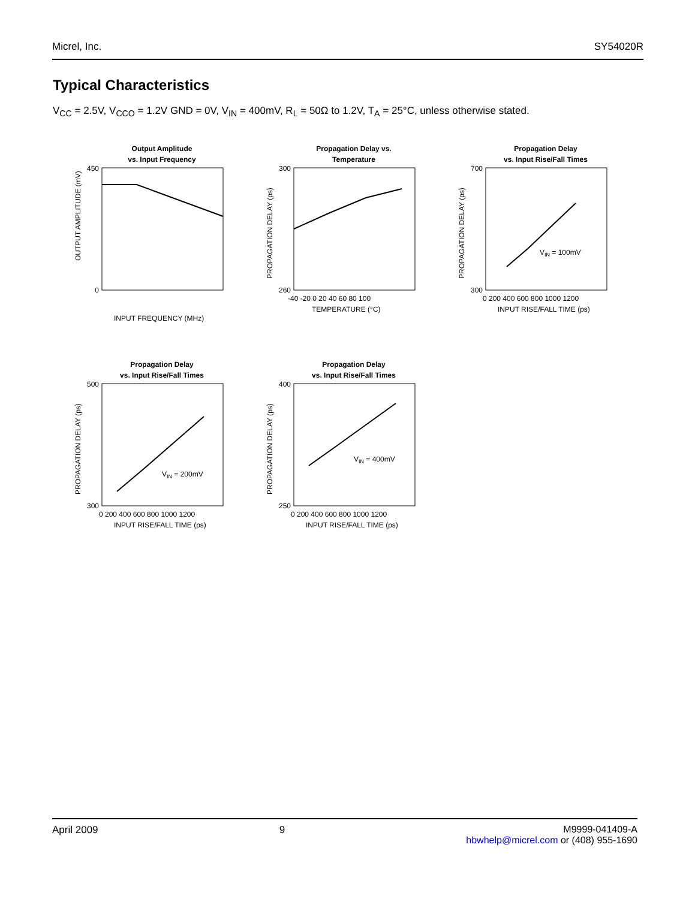Micrel, Inc. SY54020R
Typical Characteristics
V<sub>CC</sub> = 2.5V, V<sub>CCO</sub> = 1.2V GND = 0V, V<sub>IN</sub> = 400mV, R<sub>L</sub> = 50Ω to 1.2V, T<sub>A</sub> = 25°C, unless otherwise stated.
Output Amplitude
vs. Input Frequency
450
0
OUTPUT AMPLITUDE (mV)
INPUT FREQUENCY (MHz)
Propagation Delay vs.
Temperature
300
260
PROPAGATION DELAY (ps)
-40 -20 0 20 40 60 80 100
TEMPERATURE (°C)
Propagation Delay
vs. Input Rise/Fall Times
VIN = 100mV
700
300
PROPAGATION DELAY (ps)
0 200 400 600 800 1000 1200
INPUT RISE/FALL TIME (ps)
Propagation Delay
vs. Input Rise/Fall Times
VIN = 200mV
500
300
PROPAGATION DELAY (ps)
0 200 400 600 800 1000 1200
INPUT RISE/FALL TIME (ps)
Propagation Delay
vs. Input Rise/Fall Times
VIN = 400mV
400
250
PROPAGATION DELAY (ps)
0 200 400 600 800 1000 1200
INPUT RISE/FALL TIME (ps)
April 2009 9 M9999-041409-A
hbwhelp@micrel.com or (408) 955-1690